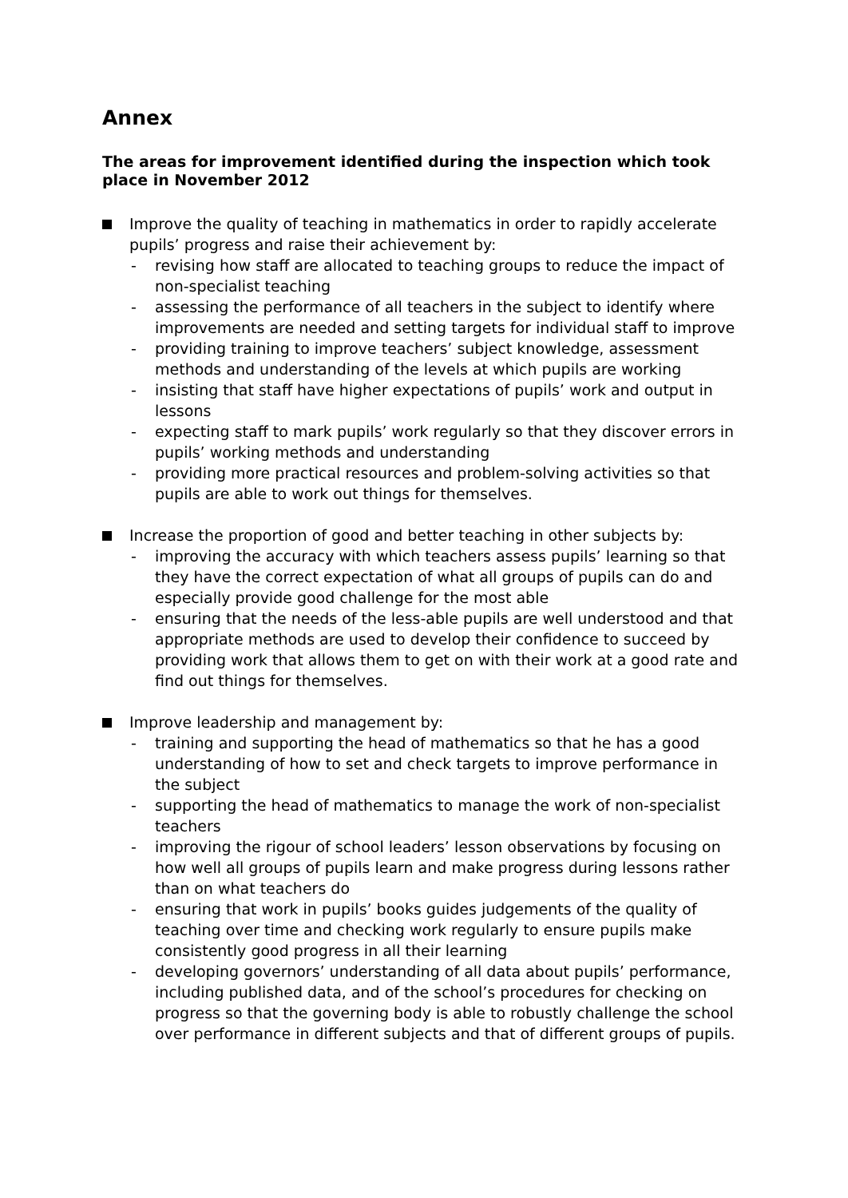Annex
The areas for improvement identified during the inspection which took place in November 2012
Improve the quality of teaching in mathematics in order to rapidly accelerate pupils’ progress and raise their achievement by:
- revising how staff are allocated to teaching groups to reduce the impact of non-specialist teaching
- assessing the performance of all teachers in the subject to identify where improvements are needed and setting targets for individual staff to improve
- providing training to improve teachers’ subject knowledge, assessment methods and understanding of the levels at which pupils are working
- insisting that staff have higher expectations of pupils’ work and output in lessons
- expecting staff to mark pupils’ work regularly so that they discover errors in pupils’ working methods and understanding
- providing more practical resources and problem-solving activities so that pupils are able to work out things for themselves.
Increase the proportion of good and better teaching in other subjects by:
- improving the accuracy with which teachers assess pupils’ learning so that they have the correct expectation of what all groups of pupils can do and especially provide good challenge for the most able
- ensuring that the needs of the less-able pupils are well understood and that appropriate methods are used to develop their confidence to succeed by providing work that allows them to get on with their work at a good rate and find out things for themselves.
Improve leadership and management by:
- training and supporting the head of mathematics so that he has a good understanding of how to set and check targets to improve performance in the subject
- supporting the head of mathematics to manage the work of non-specialist teachers
- improving the rigour of school leaders’ lesson observations by focusing on how well all groups of pupils learn and make progress during lessons rather than on what teachers do
- ensuring that work in pupils’ books guides judgements of the quality of teaching over time and checking work regularly to ensure pupils make consistently good progress in all their learning
- developing governors’ understanding of all data about pupils’ performance, including published data, and of the school’s procedures for checking on progress so that the governing body is able to robustly challenge the school over performance in different subjects and that of different groups of pupils.